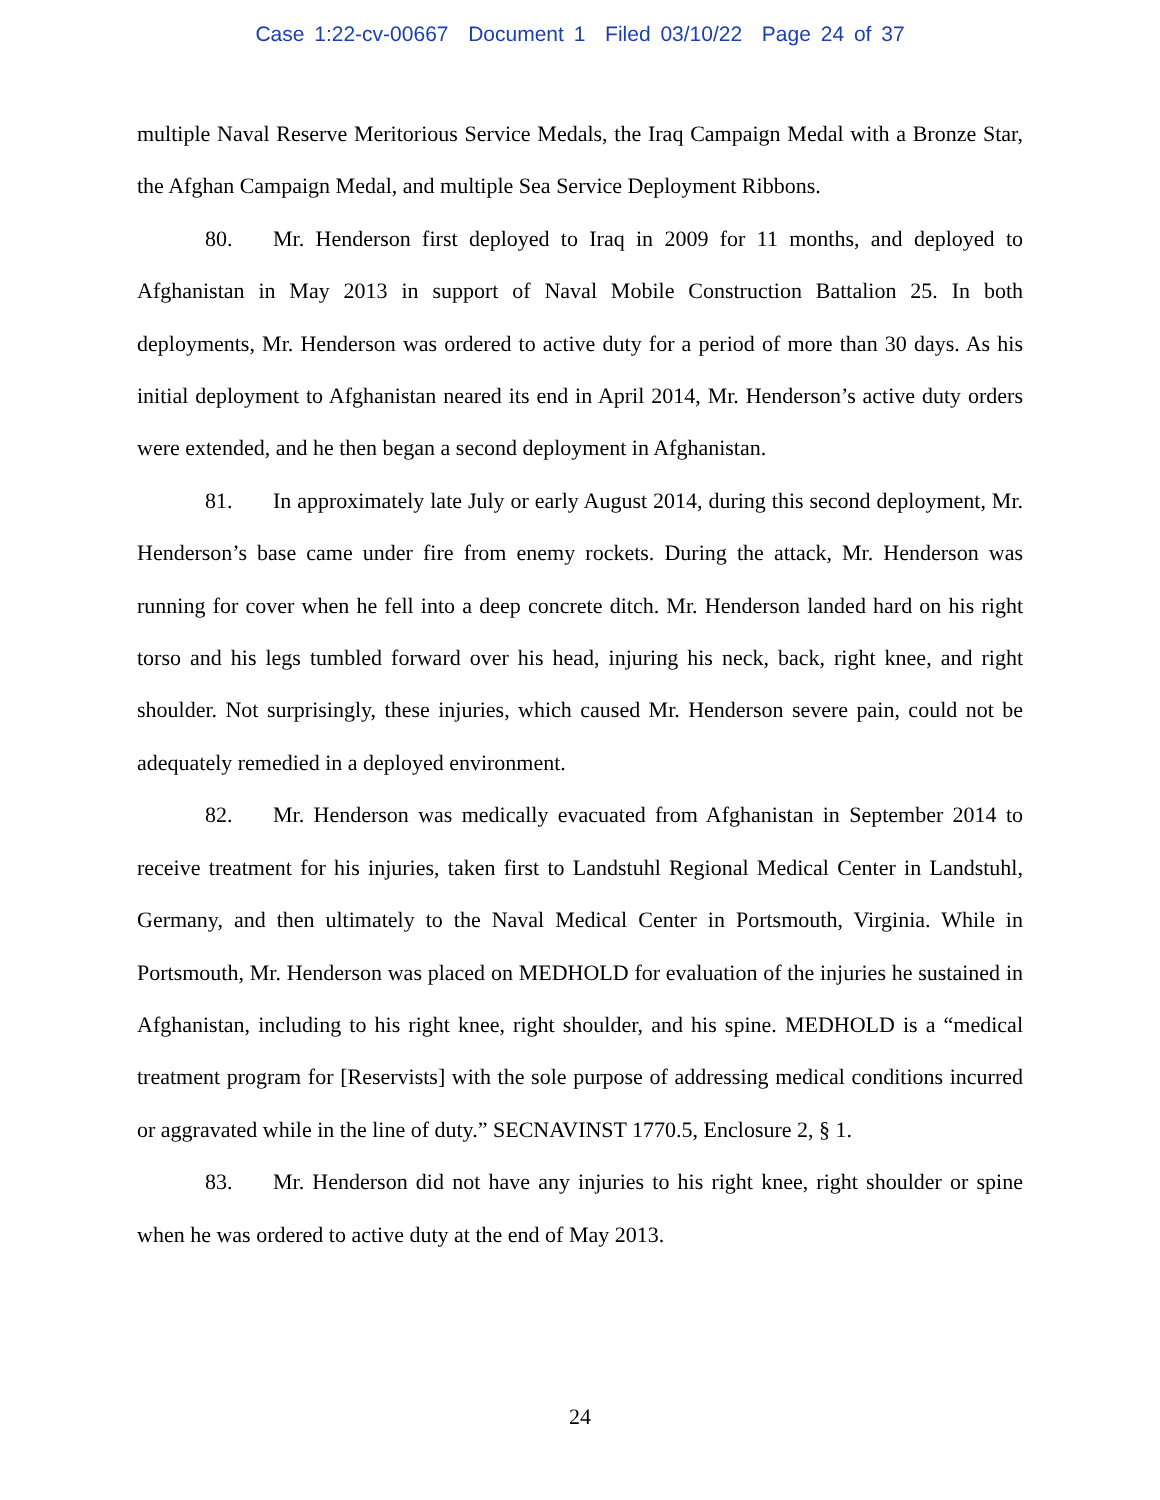Case 1:22-cv-00667 Document 1 Filed 03/10/22 Page 24 of 37
multiple Naval Reserve Meritorious Service Medals, the Iraq Campaign Medal with a Bronze Star, the Afghan Campaign Medal, and multiple Sea Service Deployment Ribbons.
80. Mr. Henderson first deployed to Iraq in 2009 for 11 months, and deployed to Afghanistan in May 2013 in support of Naval Mobile Construction Battalion 25. In both deployments, Mr. Henderson was ordered to active duty for a period of more than 30 days. As his initial deployment to Afghanistan neared its end in April 2014, Mr. Henderson’s active duty orders were extended, and he then began a second deployment in Afghanistan.
81. In approximately late July or early August 2014, during this second deployment, Mr. Henderson’s base came under fire from enemy rockets. During the attack, Mr. Henderson was running for cover when he fell into a deep concrete ditch. Mr. Henderson landed hard on his right torso and his legs tumbled forward over his head, injuring his neck, back, right knee, and right shoulder. Not surprisingly, these injuries, which caused Mr. Henderson severe pain, could not be adequately remedied in a deployed environment.
82. Mr. Henderson was medically evacuated from Afghanistan in September 2014 to receive treatment for his injuries, taken first to Landstuhl Regional Medical Center in Landstuhl, Germany, and then ultimately to the Naval Medical Center in Portsmouth, Virginia. While in Portsmouth, Mr. Henderson was placed on MEDHOLD for evaluation of the injuries he sustained in Afghanistan, including to his right knee, right shoulder, and his spine. MEDHOLD is a “medical treatment program for [Reservists] with the sole purpose of addressing medical conditions incurred or aggravated while in the line of duty.” SECNAVINST 1770.5, Enclosure 2, § 1.
83. Mr. Henderson did not have any injuries to his right knee, right shoulder or spine when he was ordered to active duty at the end of May 2013.
24